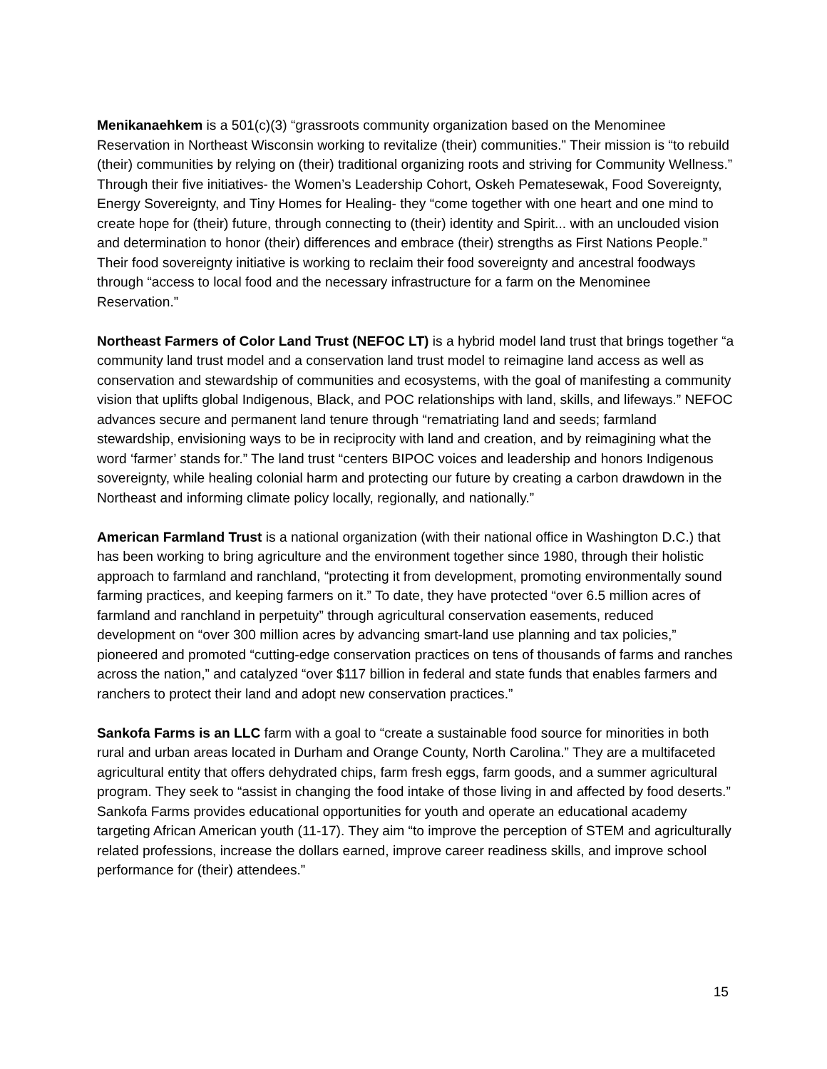Menikanaehkem is a 501(c)(3) “grassroots community organization based on the Menominee Reservation in Northeast Wisconsin working to revitalize (their) communities.” Their mission is “to rebuild (their) communities by relying on (their) traditional organizing roots and striving for Community Wellness.” Through their five initiatives- the Women’s Leadership Cohort, Oskeh Pematesewak, Food Sovereignty, Energy Sovereignty, and Tiny Homes for Healing- they “come together with one heart and one mind to create hope for (their) future, through connecting to (their) identity and Spirit... with an unclouded vision and determination to honor (their) differences and embrace (their) strengths as First Nations People.” Their food sovereignty initiative is working to reclaim their food sovereignty and ancestral foodways through “access to local food and the necessary infrastructure for a farm on the Menominee Reservation.”
Northeast Farmers of Color Land Trust (NEFOC LT) is a hybrid model land trust that brings together “a community land trust model and a conservation land trust model to reimagine land access as well as conservation and stewardship of communities and ecosystems, with the goal of manifesting a community vision that uplifts global Indigenous, Black, and POC relationships with land, skills, and lifeways.” NEFOC advances secure and permanent land tenure through “rematriating land and seeds; farmland stewardship, envisioning ways to be in reciprocity with land and creation, and by reimagining what the word ‘farmer’ stands for.” The land trust “centers BIPOC voices and leadership and honors Indigenous sovereignty, while healing colonial harm and protecting our future by creating a carbon drawdown in the Northeast and informing climate policy locally, regionally, and nationally.”
American Farmland Trust is a national organization (with their national office in Washington D.C.) that has been working to bring agriculture and the environment together since 1980, through their holistic approach to farmland and ranchland, “protecting it from development, promoting environmentally sound farming practices, and keeping farmers on it.” To date, they have protected “over 6.5 million acres of farmland and ranchland in perpetuity” through agricultural conservation easements, reduced development on “over 300 million acres by advancing smart-land use planning and tax policies,” pioneered and promoted “cutting-edge conservation practices on tens of thousands of farms and ranches across the nation,” and catalyzed “over $117 billion in federal and state funds that enables farmers and ranchers to protect their land and adopt new conservation practices.”
Sankofa Farms is an LLC farm with a goal to “create a sustainable food source for minorities in both rural and urban areas located in Durham and Orange County, North Carolina.” They are a multifaceted agricultural entity that offers dehydrated chips, farm fresh eggs, farm goods, and a summer agricultural program. They seek to “assist in changing the food intake of those living in and affected by food deserts.” Sankofa Farms provides educational opportunities for youth and operate an educational academy targeting African American youth (11-17). They aim “to improve the perception of STEM and agriculturally related professions, increase the dollars earned, improve career readiness skills, and improve school performance for (their) attendees.”
15